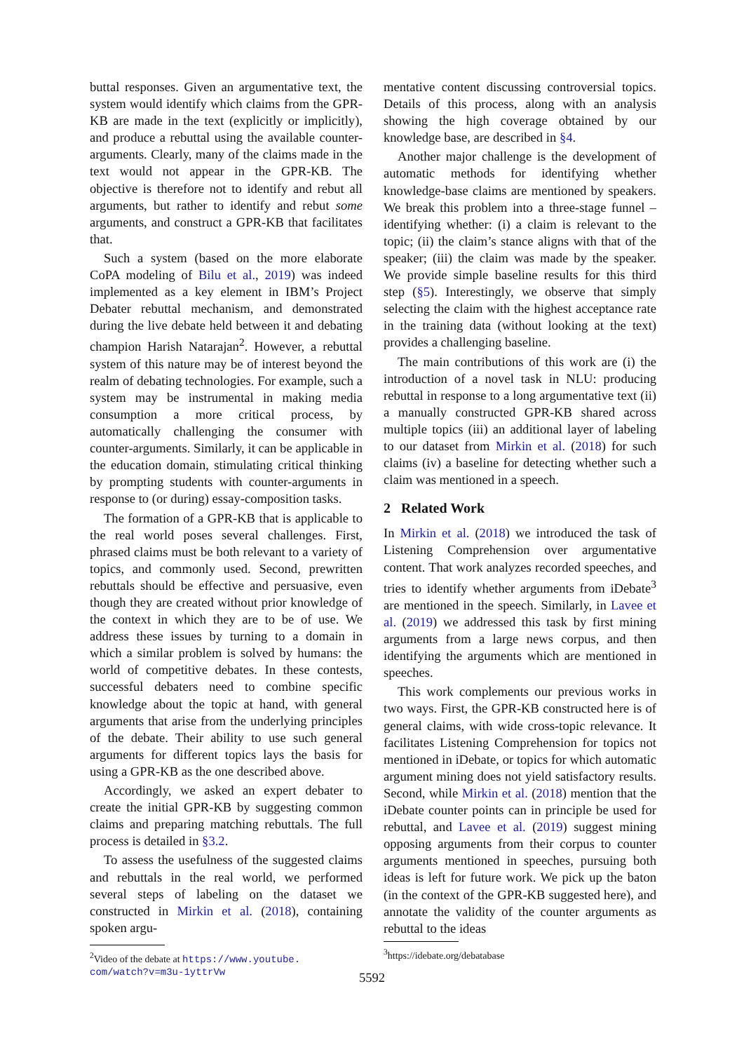buttal responses. Given an argumentative text, the system would identify which claims from the GPR-KB are made in the text (explicitly or implicitly), and produce a rebuttal using the available counter-arguments. Clearly, many of the claims made in the text would not appear in the GPR-KB. The objective is therefore not to identify and rebut all arguments, but rather to identify and rebut some arguments, and construct a GPR-KB that facilitates that.
Such a system (based on the more elaborate CoPA modeling of Bilu et al., 2019) was indeed implemented as a key element in IBM’s Project Debater rebuttal mechanism, and demonstrated during the live debate held between it and debating champion Harish Natarajan<sup>2</sup>. However, a rebuttal system of this nature may be of interest beyond the realm of debating technologies. For example, such a system may be instrumental in making media consumption a more critical process, by automatically challenging the consumer with counter-arguments. Similarly, it can be applicable in the education domain, stimulating critical thinking by prompting students with counter-arguments in response to (or during) essay-composition tasks.
The formation of a GPR-KB that is applicable to the real world poses several challenges. First, phrased claims must be both relevant to a variety of topics, and commonly used. Second, prewritten rebuttals should be effective and persuasive, even though they are created without prior knowledge of the context in which they are to be of use. We address these issues by turning to a domain in which a similar problem is solved by humans: the world of competitive debates. In these contests, successful debaters need to combine specific knowledge about the topic at hand, with general arguments that arise from the underlying principles of the debate. Their ability to use such general arguments for different topics lays the basis for using a GPR-KB as the one described above.
Accordingly, we asked an expert debater to create the initial GPR-KB by suggesting common claims and preparing matching rebuttals. The full process is detailed in §3.2.
To assess the usefulness of the suggested claims and rebuttals in the real world, we performed several steps of labeling on the dataset we constructed in Mirkin et al. (2018), containing spoken argu-
<sup>2</sup> Video of the debate at https://www.youtube.
com/watch?v=m3u-1yttrVw
mentative content discussing controversial topics. Details of this process, along with an analysis showing the high coverage obtained by our knowledge base, are described in §4.
Another major challenge is the development of automatic methods for identifying whether knowledge-base claims are mentioned by speakers. We break this problem into a three-stage funnel – identifying whether: (i) a claim is relevant to the topic; (ii) the claim’s stance aligns with that of the speaker; (iii) the claim was made by the speaker. We provide simple baseline results for this third step (§5). Interestingly, we observe that simply selecting the claim with the highest acceptance rate in the training data (without looking at the text) provides a challenging baseline.
The main contributions of this work are (i) the introduction of a novel task in NLU: producing rebuttal in response to a long argumentative text (ii) a manually constructed GPR-KB shared across multiple topics (iii) an additional layer of labeling to our dataset from Mirkin et al. (2018) for such claims (iv) a baseline for detecting whether such a claim was mentioned in a speech.
2 Related Work
In Mirkin et al. (2018) we introduced the task of Listening Comprehension over argumentative content. That work analyzes recorded speeches, and tries to identify whether arguments from iDebate<sup>3</sup> are mentioned in the speech. Similarly, in Lavee et al. (2019) we addressed this task by first mining arguments from a large news corpus, and then identifying the arguments which are mentioned in speeches.
This work complements our previous works in two ways. First, the GPR-KB constructed here is of general claims, with wide cross-topic relevance. It facilitates Listening Comprehension for topics not mentioned in iDebate, or topics for which automatic argument mining does not yield satisfactory results. Second, while Mirkin et al. (2018) mention that the iDebate counter points can in principle be used for rebuttal, and Lavee et al. (2019) suggest mining opposing arguments from their corpus to counter arguments mentioned in speeches, pursuing both ideas is left for future work. We pick up the baton (in the context of the GPR-KB suggested here), and annotate the validity of the counter arguments as rebuttal to the ideas
<sup>3</sup> https://idebate.org/debatabase
5592